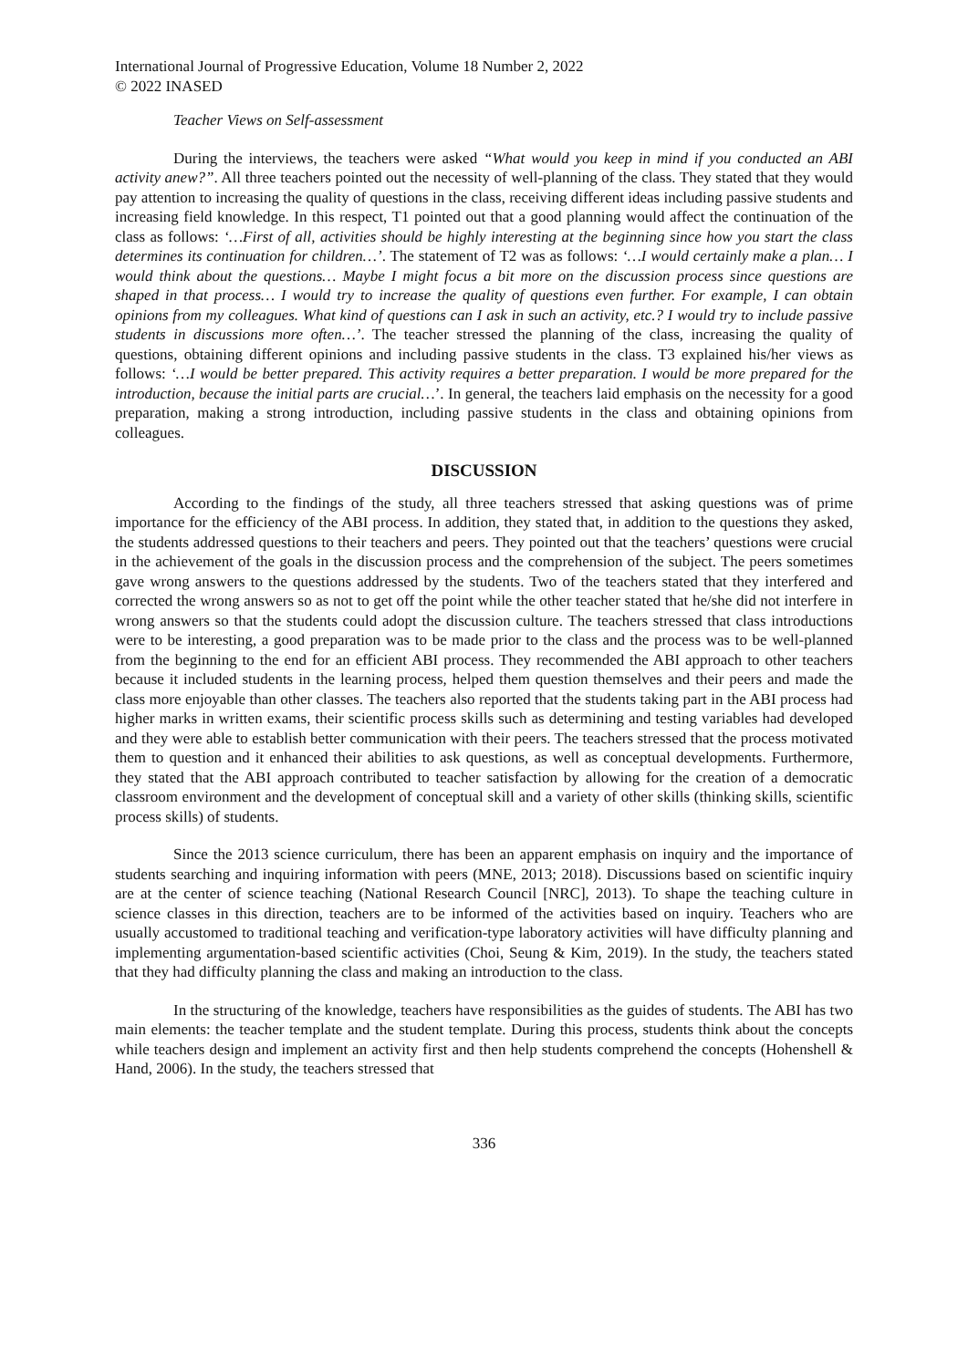International Journal of Progressive Education, Volume 18 Number 2, 2022
© 2022 INASED
Teacher Views on Self-assessment
During the interviews, the teachers were asked “What would you keep in mind if you conducted an ABI activity anew?”. All three teachers pointed out the necessity of well-planning of the class. They stated that they would pay attention to increasing the quality of questions in the class, receiving different ideas including passive students and increasing field knowledge. In this respect, T1 pointed out that a good planning would affect the continuation of the class as follows: ‘…First of all, activities should be highly interesting at the beginning since how you start the class determines its continuation for children…’. The statement of T2 was as follows: ‘…I would certainly make a plan… I would think about the questions… Maybe I might focus a bit more on the discussion process since questions are shaped in that process… I would try to increase the quality of questions even further. For example, I can obtain opinions from my colleagues. What kind of questions can I ask in such an activity, etc.? I would try to include passive students in discussions more often…’. The teacher stressed the planning of the class, increasing the quality of questions, obtaining different opinions and including passive students in the class. T3 explained his/her views as follows: ‘…I would be better prepared. This activity requires a better preparation. I would be more prepared for the introduction, because the initial parts are crucial…’. In general, the teachers laid emphasis on the necessity for a good preparation, making a strong introduction, including passive students in the class and obtaining opinions from colleagues.
DISCUSSION
According to the findings of the study, all three teachers stressed that asking questions was of prime importance for the efficiency of the ABI process. In addition, they stated that, in addition to the questions they asked, the students addressed questions to their teachers and peers. They pointed out that the teachers’ questions were crucial in the achievement of the goals in the discussion process and the comprehension of the subject. The peers sometimes gave wrong answers to the questions addressed by the students. Two of the teachers stated that they interfered and corrected the wrong answers so as not to get off the point while the other teacher stated that he/she did not interfere in wrong answers so that the students could adopt the discussion culture. The teachers stressed that class introductions were to be interesting, a good preparation was to be made prior to the class and the process was to be well-planned from the beginning to the end for an efficient ABI process. They recommended the ABI approach to other teachers because it included students in the learning process, helped them question themselves and their peers and made the class more enjoyable than other classes. The teachers also reported that the students taking part in the ABI process had higher marks in written exams, their scientific process skills such as determining and testing variables had developed and they were able to establish better communication with their peers. The teachers stressed that the process motivated them to question and it enhanced their abilities to ask questions, as well as conceptual developments. Furthermore, they stated that the ABI approach contributed to teacher satisfaction by allowing for the creation of a democratic classroom environment and the development of conceptual skill and a variety of other skills (thinking skills, scientific process skills) of students.
Since the 2013 science curriculum, there has been an apparent emphasis on inquiry and the importance of students searching and inquiring information with peers (MNE, 2013; 2018). Discussions based on scientific inquiry are at the center of science teaching (National Research Council [NRC], 2013). To shape the teaching culture in science classes in this direction, teachers are to be informed of the activities based on inquiry. Teachers who are usually accustomed to traditional teaching and verification-type laboratory activities will have difficulty planning and implementing argumentation-based scientific activities (Choi, Seung & Kim, 2019). In the study, the teachers stated that they had difficulty planning the class and making an introduction to the class.
In the structuring of the knowledge, teachers have responsibilities as the guides of students. The ABI has two main elements: the teacher template and the student template. During this process, students think about the concepts while teachers design and implement an activity first and then help students comprehend the concepts (Hohenshell & Hand, 2006). In the study, the teachers stressed that
336